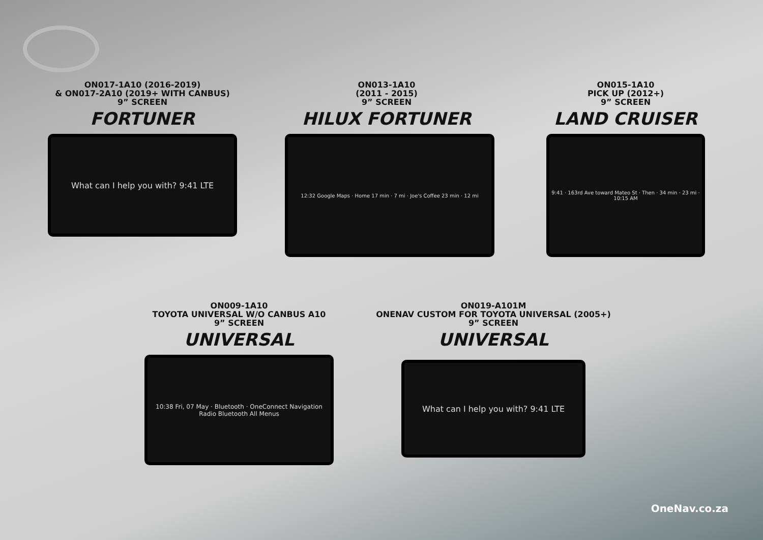ON017-1A10 (2016-2019)
& ON017-2A10 (2019+ WITH CANBUS)
9” SCREEN
FORTUNER
What can I help you with? 9:41 LTE
ON013-1A10
(2011 - 2015)
9” SCREEN
HILUX FORTUNER
12:32 Google Maps · Home 17 min · 7 mi · Joe's Coffee 23 min · 12 mi
ON015-1A10
PICK UP (2012+)
9” SCREEN
LAND CRUISER
9:41 · 163rd Ave toward Mateo St · Then · 34 min · 23 mi · 10:15 AM
ON009-1A10
TOYOTA UNIVERSAL W/O CANBUS A10
9” SCREEN
UNIVERSAL
10:38 Fri, 07 May · Bluetooth · OneConnect Navigation Radio Bluetooth All Menus
ON019-A101M
ONENAV CUSTOM FOR TOYOTA UNIVERSAL (2005+)
9” SCREEN
UNIVERSAL
What can I help you with? 9:41 LTE
OneNav.co.za